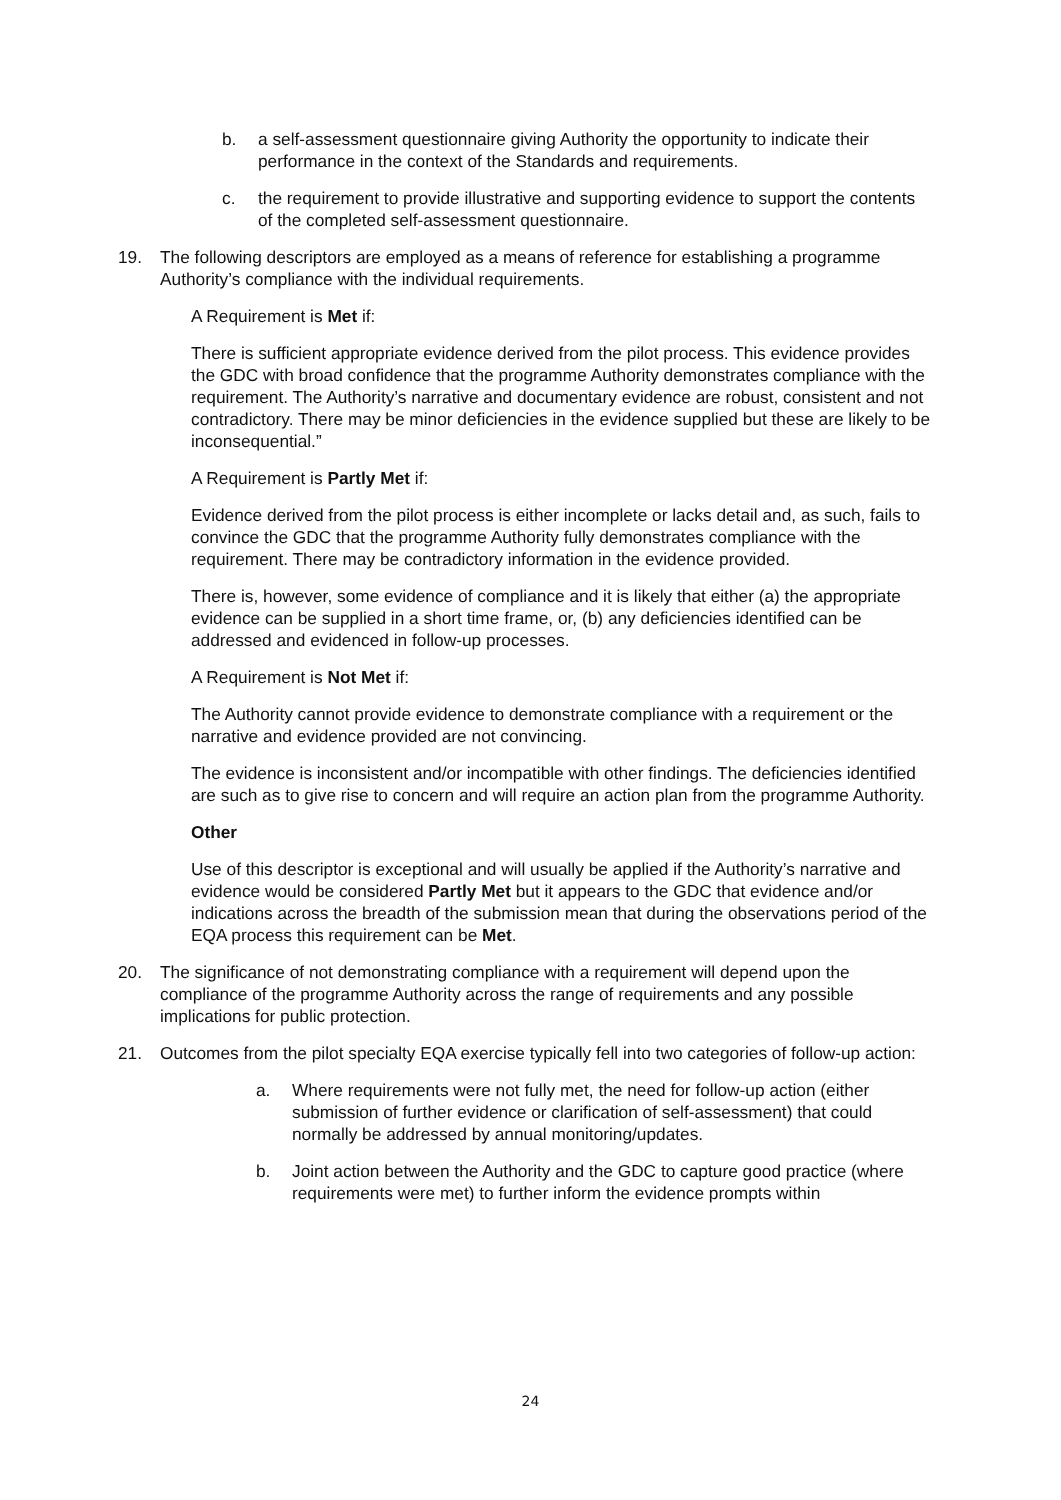b. a self-assessment questionnaire giving Authority the opportunity to indicate their performance in the context of the Standards and requirements.
c. the requirement to provide illustrative and supporting evidence to support the contents of the completed self-assessment questionnaire.
19. The following descriptors are employed as a means of reference for establishing a programme Authority’s compliance with the individual requirements.
A Requirement is Met if:
There is sufficient appropriate evidence derived from the pilot process. This evidence provides the GDC with broad confidence that the programme Authority demonstrates compliance with the requirement. The Authority’s narrative and documentary evidence are robust, consistent and not contradictory. There may be minor deficiencies in the evidence supplied but these are likely to be inconsequential.”
A Requirement is Partly Met if:
Evidence derived from the pilot process is either incomplete or lacks detail and, as such, fails to convince the GDC that the programme Authority fully demonstrates compliance with the requirement. There may be contradictory information in the evidence provided.
There is, however, some evidence of compliance and it is likely that either (a) the appropriate evidence can be supplied in a short time frame, or, (b) any deficiencies identified can be addressed and evidenced in follow-up processes.
A Requirement is Not Met if:
The Authority cannot provide evidence to demonstrate compliance with a requirement or the narrative and evidence provided are not convincing.
The evidence is inconsistent and/or incompatible with other findings. The deficiencies identified are such as to give rise to concern and will require an action plan from the programme Authority.
Other
Use of this descriptor is exceptional and will usually be applied if the Authority’s narrative and evidence would be considered Partly Met but it appears to the GDC that evidence and/or indications across the breadth of the submission mean that during the observations period of the EQA process this requirement can be Met.
20. The significance of not demonstrating compliance with a requirement will depend upon the compliance of the programme Authority across the range of requirements and any possible implications for public protection.
21. Outcomes from the pilot specialty EQA exercise typically fell into two categories of follow-up action:
a. Where requirements were not fully met, the need for follow-up action (either submission of further evidence or clarification of self-assessment) that could normally be addressed by annual monitoring/updates.
b. Joint action between the Authority and the GDC to capture good practice (where requirements were met) to further inform the evidence prompts within
24